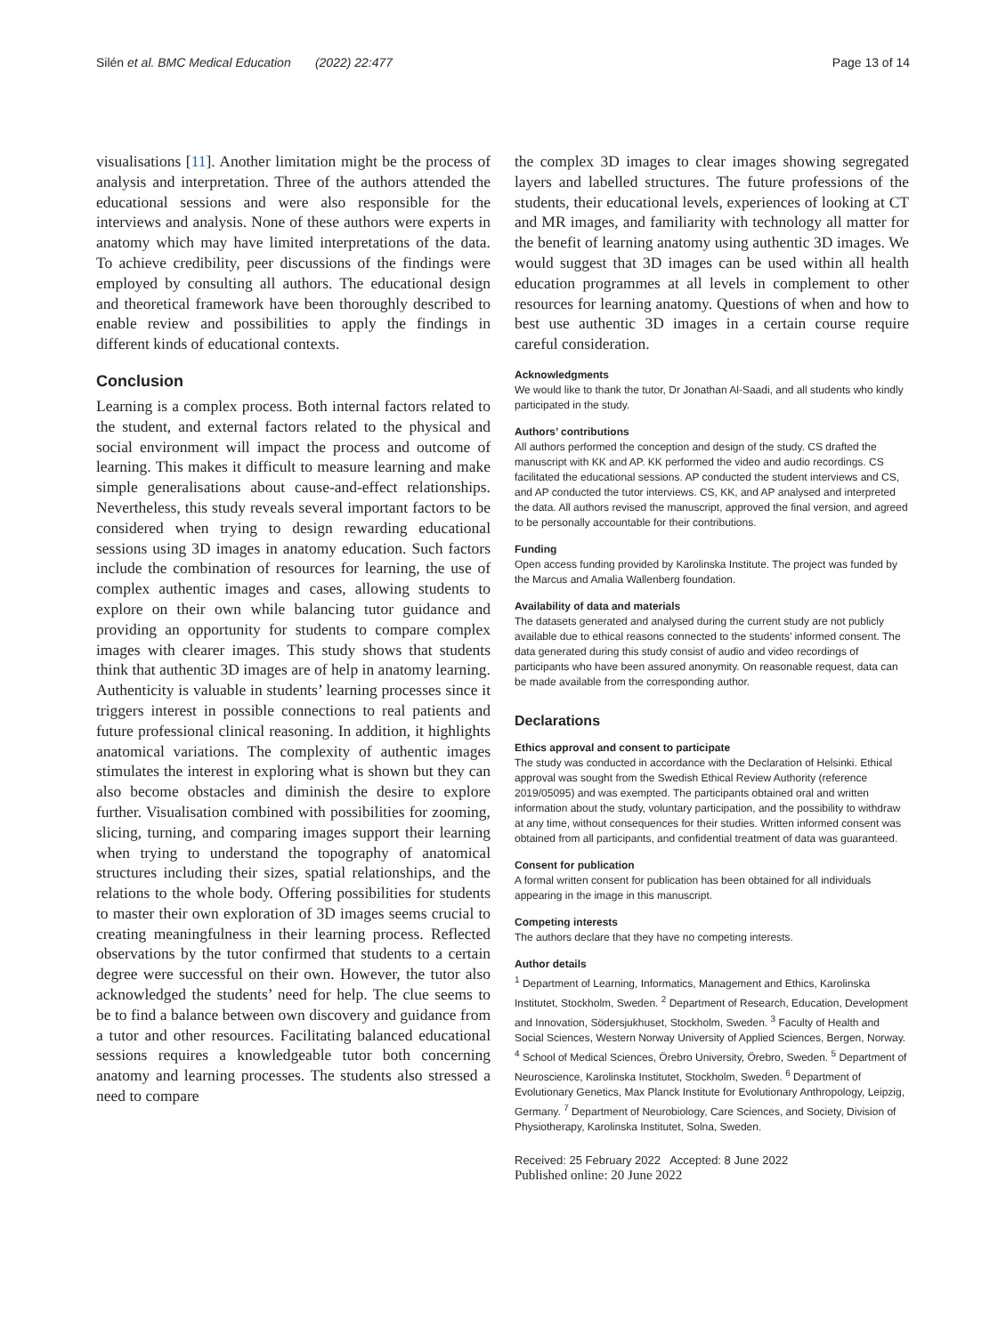Silén et al. BMC Medical Education (2022) 22:477 Page 13 of 14
visualisations [11]. Another limitation might be the process of analysis and interpretation. Three of the authors attended the educational sessions and were also responsible for the interviews and analysis. None of these authors were experts in anatomy which may have limited interpretations of the data. To achieve credibility, peer discussions of the findings were employed by consulting all authors. The educational design and theoretical framework have been thoroughly described to enable review and possibilities to apply the findings in different kinds of educational contexts.
Conclusion
Learning is a complex process. Both internal factors related to the student, and external factors related to the physical and social environment will impact the process and outcome of learning. This makes it difficult to measure learning and make simple generalisations about cause-and-effect relationships. Nevertheless, this study reveals several important factors to be considered when trying to design rewarding educational sessions using 3D images in anatomy education. Such factors include the combination of resources for learning, the use of complex authentic images and cases, allowing students to explore on their own while balancing tutor guidance and providing an opportunity for students to compare complex images with clearer images. This study shows that students think that authentic 3D images are of help in anatomy learning. Authenticity is valuable in students’ learning processes since it triggers interest in possible connections to real patients and future professional clinical reasoning. In addition, it highlights anatomical variations. The complexity of authentic images stimulates the interest in exploring what is shown but they can also become obstacles and diminish the desire to explore further. Visualisation combined with possibilities for zooming, slicing, turning, and comparing images support their learning when trying to understand the topography of anatomical structures including their sizes, spatial relationships, and the relations to the whole body. Offering possibilities for students to master their own exploration of 3D images seems crucial to creating meaningfulness in their learning process. Reflected observations by the tutor confirmed that students to a certain degree were successful on their own. However, the tutor also acknowledged the students’ need for help. The clue seems to be to find a balance between own discovery and guidance from a tutor and other resources. Facilitating balanced educational sessions requires a knowledgeable tutor both concerning anatomy and learning processes. The students also stressed a need to compare
the complex 3D images to clear images showing segregated layers and labelled structures. The future professions of the students, their educational levels, experiences of looking at CT and MR images, and familiarity with technology all matter for the benefit of learning anatomy using authentic 3D images. We would suggest that 3D images can be used within all health education programmes at all levels in complement to other resources for learning anatomy. Questions of when and how to best use authentic 3D images in a certain course require careful consideration.
Acknowledgments
We would like to thank the tutor, Dr Jonathan Al-Saadi, and all students who kindly participated in the study.
Authors’ contributions
All authors performed the conception and design of the study. CS drafted the manuscript with KK and AP. KK performed the video and audio recordings. CS facilitated the educational sessions. AP conducted the student interviews and CS, and AP conducted the tutor interviews. CS, KK, and AP analysed and interpreted the data. All authors revised the manuscript, approved the final version, and agreed to be personally accountable for their contributions.
Funding
Open access funding provided by Karolinska Institute. The project was funded by the Marcus and Amalia Wallenberg foundation.
Availability of data and materials
The datasets generated and analysed during the current study are not publicly available due to ethical reasons connected to the students’ informed consent. The data generated during this study consist of audio and video recordings of participants who have been assured anonymity. On reasonable request, data can be made available from the corresponding author.
Declarations
Ethics approval and consent to participate
The study was conducted in accordance with the Declaration of Helsinki. Ethical approval was sought from the Swedish Ethical Review Authority (reference 2019/05095) and was exempted. The participants obtained oral and written information about the study, voluntary participation, and the possibility to withdraw at any time, without consequences for their studies. Written informed consent was obtained from all participants, and confidential treatment of data was guaranteed.
Consent for publication
A formal written consent for publication has been obtained for all individuals appearing in the image in this manuscript.
Competing interests
The authors declare that they have no competing interests.
Author details
<sup>1</sup> Department of Learning, Informatics, Management and Ethics, Karolinska Institutet, Stockholm, Sweden. <sup>2</sup> Department of Research, Education, Development and Innovation, Södersjukhuset, Stockholm, Sweden. <sup>3</sup> Faculty of Health and Social Sciences, Western Norway University of Applied Sciences, Bergen, Norway. <sup>4</sup> School of Medical Sciences, Örebro University, Örebro, Sweden. <sup>5</sup> Department of Neuroscience, Karolinska Institutet, Stockholm, Sweden. <sup>6</sup> Department of Evolutionary Genetics, Max Planck Institute for Evolutionary Anthropology, Leipzig, Germany. <sup>7</sup> Department of Neurobiology, Care Sciences, and Society, Division of Physiotherapy, Karolinska Institutet, Solna, Sweden.
Received: 25 February 2022 Accepted: 8 June 2022
Published online: 20 June 2022